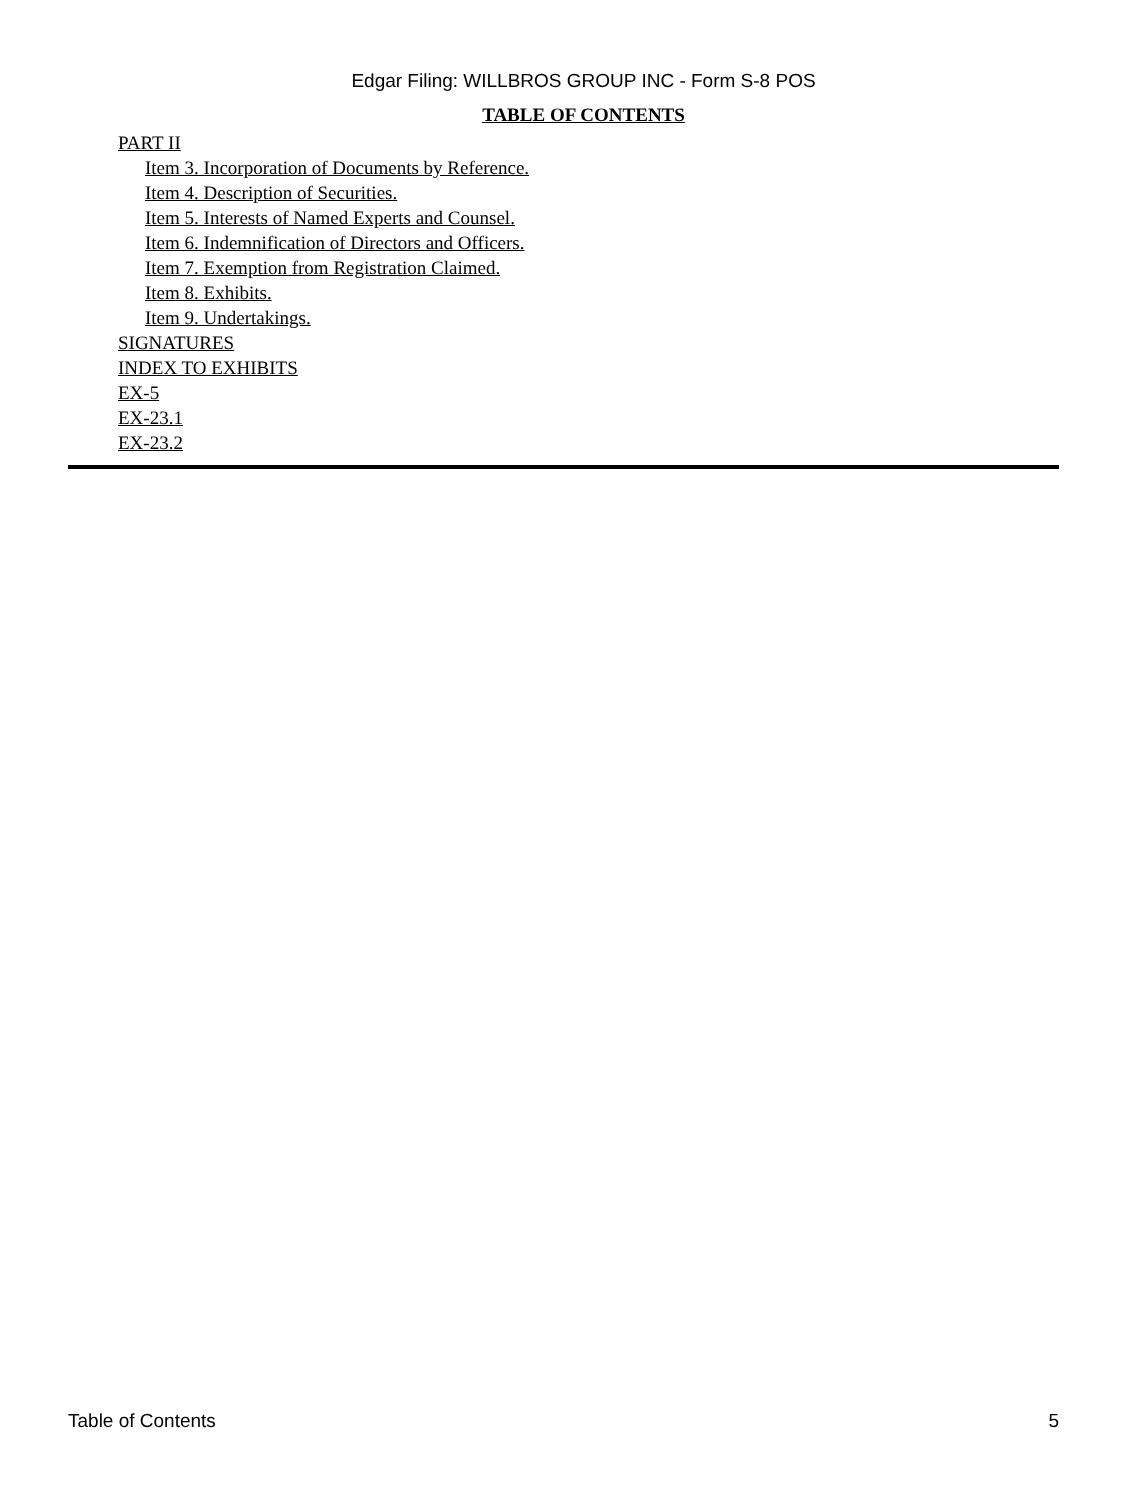Edgar Filing: WILLBROS GROUP INC - Form S-8 POS
TABLE OF CONTENTS
PART II
Item 3. Incorporation of Documents by Reference.
Item 4. Description of Securities.
Item 5. Interests of Named Experts and Counsel.
Item 6. Indemnification of Directors and Officers.
Item 7. Exemption from Registration Claimed.
Item 8. Exhibits.
Item 9. Undertakings.
SIGNATURES
INDEX TO EXHIBITS
EX-5
EX-23.1
EX-23.2
Table of Contents 5